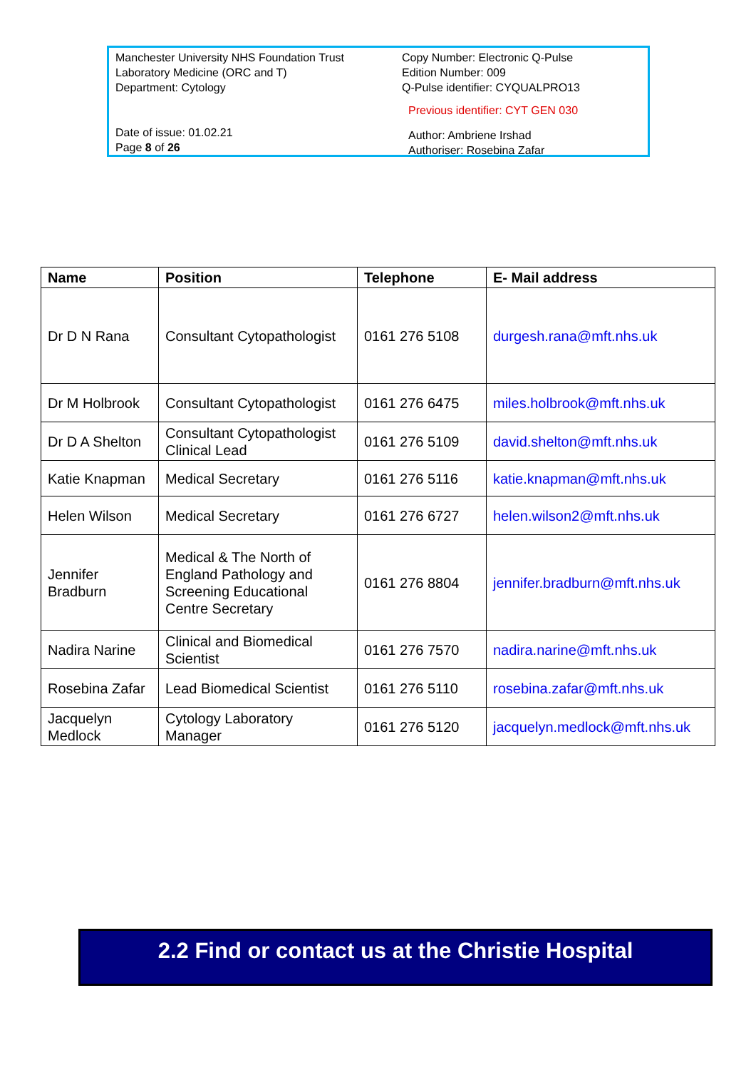Manchester University NHS Foundation Trust
Laboratory Medicine (ORC and T)
Department: Cytology
Date of issue: 01.02.21
Page 8 of 26
Copy Number: Electronic Q-Pulse
Edition Number: 009
Q-Pulse identifier: CYQUALPRO13
Previous identifier: CYT GEN 030
Author: Ambriene Irshad
Authoriser: Rosebina Zafar
| Name | Position | Telephone | E- Mail address |
| --- | --- | --- | --- |
| Dr D N Rana | Consultant Cytopathologist | 0161 276 5108 | durgesh.rana@mft.nhs.uk |
| Dr M Holbrook | Consultant Cytopathologist | 0161 276 6475 | miles.holbrook@mft.nhs.uk |
| Dr D A Shelton | Consultant Cytopathologist Clinical Lead | 0161 276 5109 | david.shelton@mft.nhs.uk |
| Katie Knapman | Medical Secretary | 0161 276 5116 | katie.knapman@mft.nhs.uk |
| Helen Wilson | Medical Secretary | 0161 276 6727 | helen.wilson2@mft.nhs.uk |
| Jennifer Bradburn | Medical & The North of England Pathology and Screening Educational Centre Secretary | 0161 276 8804 | jennifer.bradburn@mft.nhs.uk |
| Nadira Narine | Clinical and Biomedical Scientist | 0161 276 7570 | nadira.narine@mft.nhs.uk |
| Rosebina Zafar | Lead Biomedical Scientist | 0161 276 5110 | rosebina.zafar@mft.nhs.uk |
| Jacquelyn Medlock | Cytology Laboratory Manager | 0161 276 5120 | jacquelyn.medlock@mft.nhs.uk |
2.2 Find or contact us at the Christie Hospital